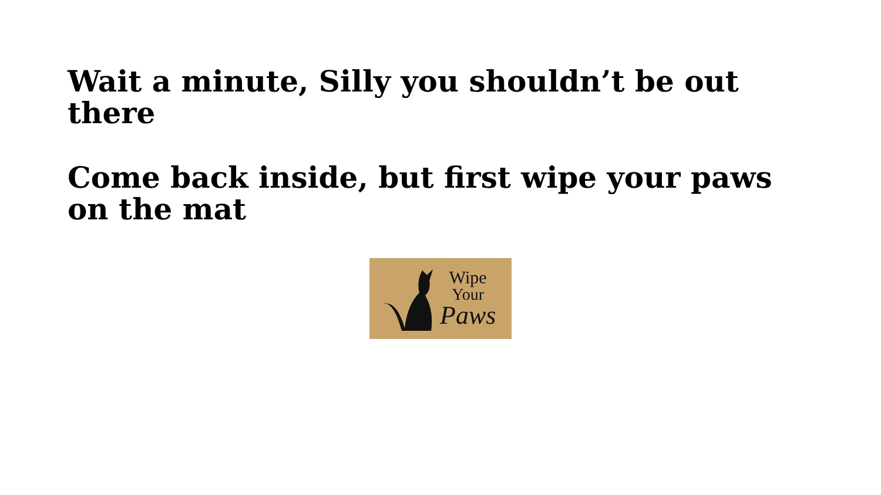Wait a minute, Silly you shouldn’t be out there
Come back inside, but first wipe your paws on the mat
Wipe
Your
Paws